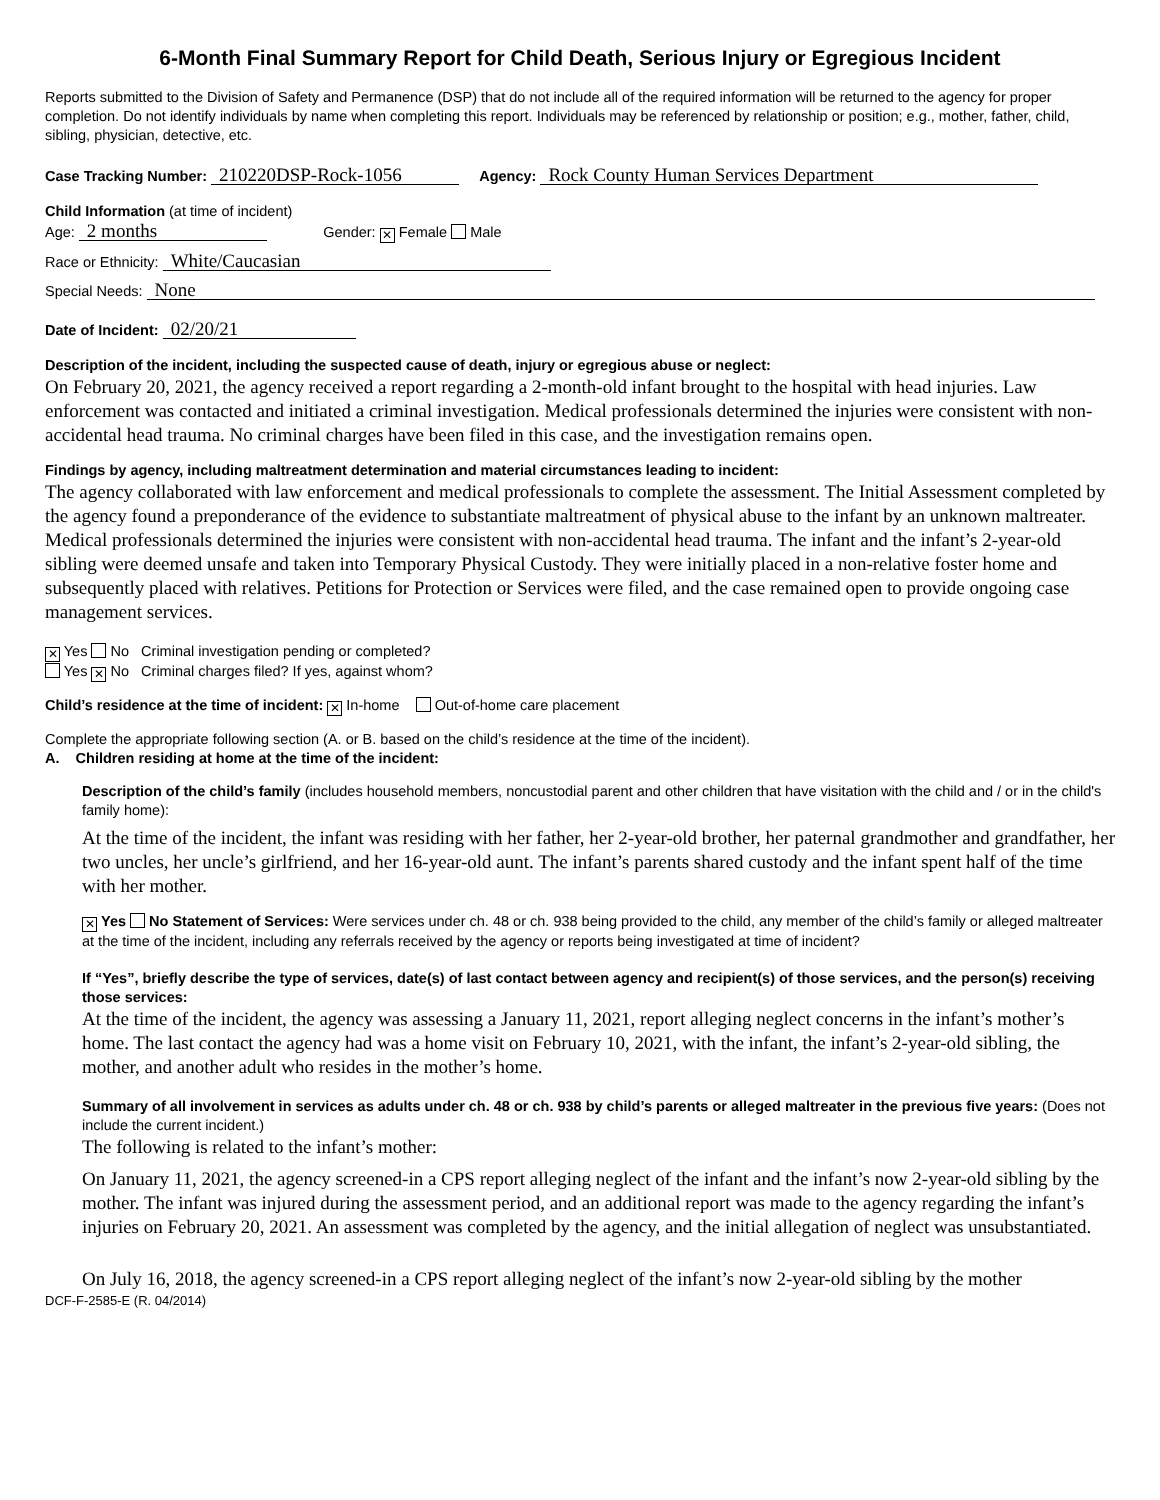6-Month Final Summary Report for Child Death, Serious Injury or Egregious Incident
Reports submitted to the Division of Safety and Permanence (DSP) that do not include all of the required information will be returned to the agency for proper completion. Do not identify individuals by name when completing this report. Individuals may be referenced by relationship or position; e.g., mother, father, child, sibling, physician, detective, etc.
Case Tracking Number: 210220DSP-Rock-1056 Agency: Rock County Human Services Department
Child Information (at time of incident)
Age: 2 months Gender: ✕ Female Male
Race or Ethnicity: White/Caucasian
Special Needs: None
Date of Incident: 02/20/21
Description of the incident, including the suspected cause of death, injury or egregious abuse or neglect:
On February 20, 2021, the agency received a report regarding a 2-month-old infant brought to the hospital with head injuries. Law enforcement was contacted and initiated a criminal investigation. Medical professionals determined the injuries were consistent with non-accidental head trauma. No criminal charges have been filed in this case, and the investigation remains open.
Findings by agency, including maltreatment determination and material circumstances leading to incident:
The agency collaborated with law enforcement and medical professionals to complete the assessment. The Initial Assessment completed by the agency found a preponderance of the evidence to substantiate maltreatment of physical abuse to the infant by an unknown maltreater. Medical professionals determined the injuries were consistent with non-accidental head trauma. The infant and the infant’s 2-year-old sibling were deemed unsafe and taken into Temporary Physical Custody. They were initially placed in a non-relative foster home and subsequently placed with relatives. Petitions for Protection or Services were filed, and the case remained open to provide ongoing case management services.
✕ Yes No Criminal investigation pending or completed?
Yes ✕ No Criminal charges filed? If yes, against whom?
Child’s residence at the time of incident: ✕ In-home Out-of-home care placement
Complete the appropriate following section (A. or B. based on the child’s residence at the time of the incident).
A. Children residing at home at the time of the incident:
Description of the child’s family (includes household members, noncustodial parent and other children that have visitation with the child and / or in the child's family home):
At the time of the incident, the infant was residing with her father, her 2-year-old brother, her paternal grandmother and grandfather, her two uncles, her uncle’s girlfriend, and her 16-year-old aunt. The infant’s parents shared custody and the infant spent half of the time with her mother.
✕ Yes No Statement of Services: Were services under ch. 48 or ch. 938 being provided to the child, any member of the child’s family or alleged maltreater at the time of the incident, including any referrals received by the agency or reports being investigated at time of incident?
If “Yes”, briefly describe the type of services, date(s) of last contact between agency and recipient(s) of those services, and the person(s) receiving those services:
At the time of the incident, the agency was assessing a January 11, 2021, report alleging neglect concerns in the infant’s mother’s home. The last contact the agency had was a home visit on February 10, 2021, with the infant, the infant’s 2-year-old sibling, the mother, and another adult who resides in the mother’s home.
Summary of all involvement in services as adults under ch. 48 or ch. 938 by child’s parents or alleged maltreater in the previous five years: (Does not include the current incident.)
The following is related to the infant’s mother:
On January 11, 2021, the agency screened-in a CPS report alleging neglect of the infant and the infant’s now 2-year-old sibling by the mother. The infant was injured during the assessment period, and an additional report was made to the agency regarding the infant’s injuries on February 20, 2021. An assessment was completed by the agency, and the initial allegation of neglect was unsubstantiated.
On July 16, 2018, the agency screened-in a CPS report alleging neglect of the infant’s now 2-year-old sibling by the mother
DCF-F-2585-E (R. 04/2014)